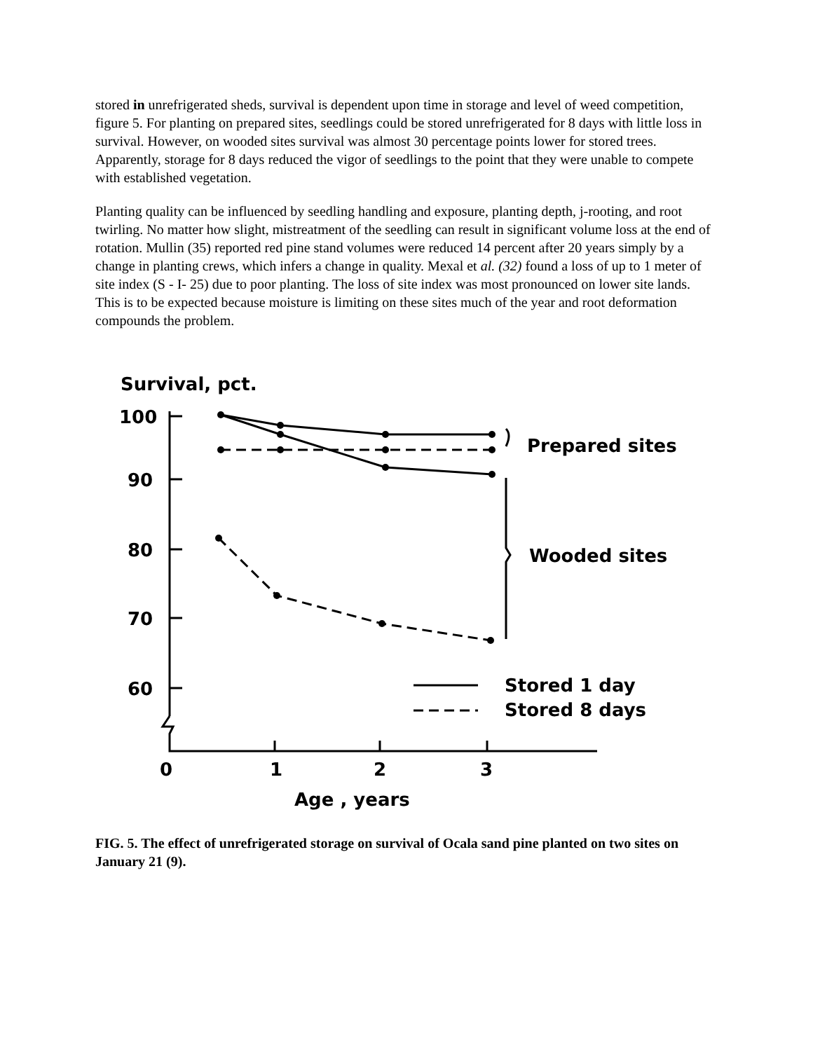stored in unrefrigerated sheds, survival is dependent upon time in storage and level of weed competition, figure 5. For planting on prepared sites, seedlings could be stored unrefrigerated for 8 days with little loss in survival. However, on wooded sites survival was almost 30 percentage points lower for stored trees. Apparently, storage for 8 days reduced the vigor of seedlings to the point that they were unable to compete with established vegetation.
Planting quality can be influenced by seedling handling and exposure, planting depth, j-rooting, and root twirling. No matter how slight, mistreatment of the seedling can result in significant volume loss at the end of rotation. Mullin (35) reported red pine stand volumes were reduced 14 percent after 20 years simply by a change in planting crews, which infers a change in quality. Mexal et al. (32) found a loss of up to 1 meter of site index (S - I- 25) due to poor planting. The loss of site index was most pronounced on lower site lands. This is to be expected because moisture is limiting on these sites much of the year and root deformation compounds the problem.
Survival, pct.
100
90
80
70
60
0
1
2
3
Age , years
Prepared sites
Wooded sites
Stored 1 day
Stored 8 days
FIG. 5. The effect of unrefrigerated storage on survival of Ocala sand pine planted on two sites on January 21 (9).